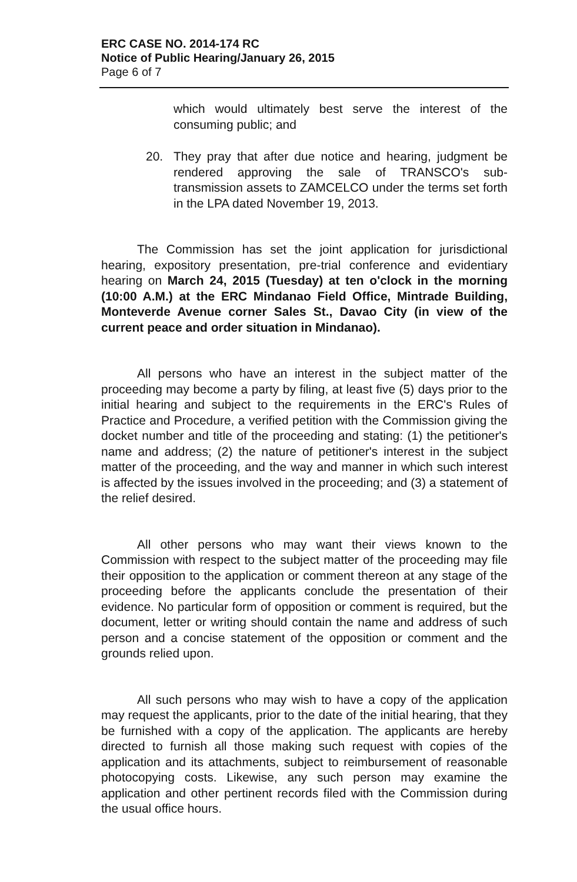ERC CASE NO. 2014-174 RC
Notice of Public Hearing/January 26, 2015
Page 6 of 7
which would ultimately best serve the interest of the consuming public; and
20. They pray that after due notice and hearing, judgment be rendered approving the sale of TRANSCO's sub-transmission assets to ZAMCELCO under the terms set forth in the LPA dated November 19, 2013.
The Commission has set the joint application for jurisdictional hearing, expository presentation, pre-trial conference and evidentiary hearing on March 24, 2015 (Tuesday) at ten o'clock in the morning (10:00 A.M.) at the ERC Mindanao Field Office, Mintrade Building, Monteverde Avenue corner Sales St., Davao City (in view of the current peace and order situation in Mindanao).
All persons who have an interest in the subject matter of the proceeding may become a party by filing, at least five (5) days prior to the initial hearing and subject to the requirements in the ERC's Rules of Practice and Procedure, a verified petition with the Commission giving the docket number and title of the proceeding and stating: (1) the petitioner's name and address; (2) the nature of petitioner's interest in the subject matter of the proceeding, and the way and manner in which such interest is affected by the issues involved in the proceeding; and (3) a statement of the relief desired.
All other persons who may want their views known to the Commission with respect to the subject matter of the proceeding may file their opposition to the application or comment thereon at any stage of the proceeding before the applicants conclude the presentation of their evidence. No particular form of opposition or comment is required, but the document, letter or writing should contain the name and address of such person and a concise statement of the opposition or comment and the grounds relied upon.
All such persons who may wish to have a copy of the application may request the applicants, prior to the date of the initial hearing, that they be furnished with a copy of the application. The applicants are hereby directed to furnish all those making such request with copies of the application and its attachments, subject to reimbursement of reasonable photocopying costs. Likewise, any such person may examine the application and other pertinent records filed with the Commission during the usual office hours.